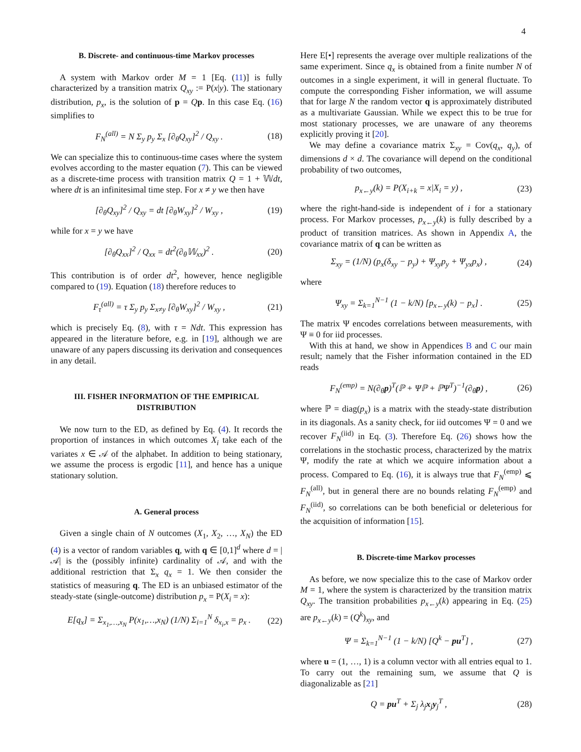4
B. Discrete- and continuous-time Markov processes
A system with Markov order M = 1 [Eq. (11)] is fully characterized by a transition matrix Q<sub>xy</sub> := P(x|y). The stationary distribution, p<sub>x</sub>, is the solution of p = Qp. In this case Eq. (16) simplifies to
F<sub>N</sub><sup>(all)</sup> = N Σ<sub>y</sub> p<sub>y</sub> Σ<sub>x</sub> [∂<sub>θ</sub>Q<sub>xy</sub>]<sup>2</sup> / Q<sub>xy</sub> . (18)
We can specialize this to continuous-time cases where the system evolves according to the master equation (7). This can be viewed as a discrete-time process with transition matrix Q = 1 + 𝕎dt, where dt is an infinitesimal time step. For x ≠ y we then have
[∂<sub>θ</sub>Q<sub>xy</sub>]<sup>2</sup> / Q<sub>xy</sub> = dt [∂<sub>θ</sub>W<sub>xy</sub>]<sup>2</sup> / W<sub>xy</sub> , (19)
while for x = y we have
[∂<sub>θ</sub>Q<sub>xx</sub>]<sup>2</sup> / Q<sub>xx</sub> = dt<sup>2</sup>(∂<sub>θ</sub>𝕎<sub>xx</sub>)<sup>2</sup> . (20)
This contribution is of order dt<sup>2</sup>, however, hence negligible compared to (19). Equation (18) therefore reduces to
F<sub>τ</sub><sup>(all)</sup> = τ Σ<sub>y</sub> p<sub>y</sub> Σ<sub>x≠y</sub> [∂<sub>θ</sub>W<sub>xy</sub>]<sup>2</sup> / W<sub>xy</sub> , (21)
which is precisely Eq. (8), with τ = Ndt. This expression has appeared in the literature before, e.g. in [19], although we are unaware of any papers discussing its derivation and consequences in any detail.
III. FISHER INFORMATION OF THE EMPIRICAL DISTRIBUTION
We now turn to the ED, as defined by Eq. (4). It records the proportion of instances in which outcomes X<sub>i</sub> take each of the variates x ∈ 𝒜 of the alphabet. In addition to being stationary, we assume the process is ergodic [11], and hence has a unique stationary solution.
A. General process
Given a single chain of N outcomes (X<sub>1</sub>, X<sub>2</sub>, …, X<sub>N</sub>) the ED (4) is a vector of random variables q, with q ∈ [0,1]<sup>d</sup> where d = |𝒜| is the (possibly infinite) cardinality of 𝒜, and with the additional restriction that Σ<sub>x</sub> q<sub>x</sub> = 1. We then consider the statistics of measuring q. The ED is an unbiased estimator of the steady-state (single-outcome) distribution p<sub>x</sub> = P(X<sub>i</sub> = x):
E[q<sub>x</sub>] = Σ<sub>x<sub>1</sub>,…,x<sub>N</sub></sub> P(x<sub>1</sub>,…,x<sub>N</sub>) (1/N) Σ<sub>i=1</sub><sup>N</sup> δ<sub>x<sub>i</sub>,x</sub> = p<sub>x</sub> . (22)
Here E[•] represents the average over multiple realizations of the same experiment. Since q<sub>x</sub> is obtained from a finite number N of outcomes in a single experiment, it will in general fluctuate. To compute the corresponding Fisher information, we will assume that for large N the random vector q is approximately distributed as a multivariate Gaussian. While we expect this to be true for most stationary processes, we are unaware of any theorems explicitly proving it [20].
We may define a covariance matrix Σ<sub>xy</sub> = Cov(q<sub>x</sub>, q<sub>y</sub>), of dimensions d × d. The covariance will depend on the conditional probability of two outcomes,
p<sub>x←y</sub>(k) = P(X<sub>i+k</sub> = x|X<sub>i</sub> = y) , (23)
where the right-hand-side is independent of i for a stationary process. For Markov processes, p<sub>x←y</sub>(k) is fully described by a product of transition matrices. As shown in Appendix A, the covariance matrix of q can be written as
Σ<sub>xy</sub> = (1/N) (p<sub>x</sub>(δ<sub>xy</sub> − p<sub>y</sub>) + Ψ<sub>xy</sub>p<sub>y</sub> + Ψ<sub>yx</sub>p<sub>x</sub>) , (24)
where
Ψ<sub>xy</sub> = Σ<sub>k=1</sub><sup>N−1</sup> (1 − k/N) [p<sub>x←y</sub>(k) − p<sub>x</sub>] . (25)
The matrix Ψ encodes correlations between measurements, with Ψ ≡ 0 for iid processes.
With this at hand, we show in Appendices B and C our main result; namely that the Fisher information contained in the ED reads
F<sub>N</sub><sup>(emp)</sup> = N(∂<sub>θ</sub>p)<sup>T</sup>(ℙ + Ψℙ + ℙΨ<sup>T</sup>)<sup>−1</sup>(∂<sub>θ</sub>p) , (26)
where ℙ = diag(p<sub>x</sub>) is a matrix with the steady-state distribution in its diagonals. As a sanity check, for iid outcomes Ψ = 0 and we recover F<sub>N</sub><sup>(iid)</sup> in Eq. (3). Therefore Eq. (26) shows how the correlations in the stochastic process, characterized by the matrix Ψ, modify the rate at which we acquire information about a process. Compared to Eq. (16), it is always true that F<sub>N</sub><sup>(emp)</sup> ⩽ F<sub>N</sub><sup>(all)</sup>, but in general there are no bounds relating F<sub>N</sub><sup>(emp)</sup> and F<sub>N</sub><sup>(iid)</sup>, so correlations can be both beneficial or deleterious for the acquisition of information [15].
B. Discrete-time Markov processes
As before, we now specialize this to the case of Markov order M = 1, where the system is characterized by the transition matrix Q<sub>xy</sub>. The transition probabilities p<sub>x←y</sub>(k) appearing in Eq. (25) are p<sub>x←y</sub>(k) = (Q<sup>k</sup>)<sub>xy</sub>, and
Ψ = Σ<sub>k=1</sub><sup>N−1</sup> (1 − k/N) [Q<sup>k</sup> − pu<sup>T</sup>] , (27)
where u = (1, …, 1) is a column vector with all entries equal to 1. To carry out the remaining sum, we assume that Q is diagonalizable as [21]
Q = pu<sup>T</sup> + Σ<sub>j</sub> λ<sub>j</sub>x<sub>j</sub>y<sub>j</sub><sup>T</sup> , (28)